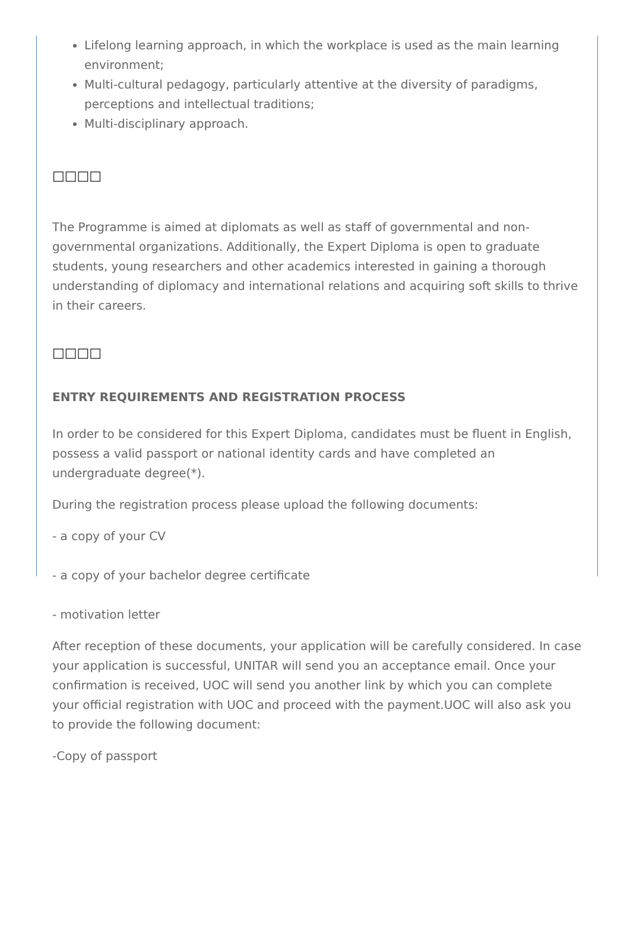Lifelong learning approach, in which the workplace is used as the main learning environment;
Multi-cultural pedagogy, particularly attentive at the diversity of paradigms, perceptions and intellectual traditions;
Multi-disciplinary approach.
□□□□
The Programme is aimed at diplomats as well as staff of governmental and non-governmental organizations. Additionally, the Expert Diploma is open to graduate students, young researchers and other academics interested in gaining a thorough understanding of diplomacy and international relations and acquiring soft skills to thrive in their careers.
□□□□
ENTRY REQUIREMENTS AND REGISTRATION PROCESS
In order to be considered for this Expert Diploma, candidates must be fluent in English, possess a valid passport or national identity cards and have completed an undergraduate degree(*).
During the registration process please upload the following documents:
- a copy of your CV
- a copy of your bachelor degree certificate
- motivation letter
After reception of these documents, your application will be carefully considered. In case your application is successful, UNITAR will send you an acceptance email. Once your confirmation is received, UOC will send you another link by which you can complete your official registration with UOC and proceed with the payment.UOC will also ask you to provide the following document:
-Copy of passport